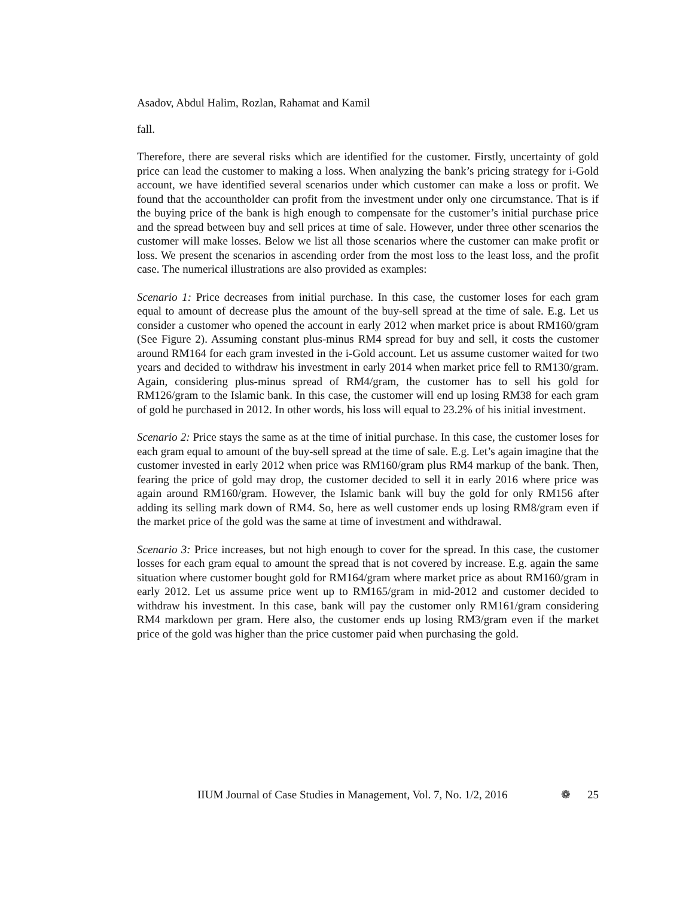Asadov, Abdul Halim, Rozlan, Rahamat and Kamil
fall.
Therefore, there are several risks which are identified for the customer. Firstly, uncertainty of gold price can lead the customer to making a loss. When analyzing the bank’s pricing strategy for i-Gold account, we have identified several scenarios under which customer can make a loss or profit. We found that the accountholder can profit from the investment under only one circumstance. That is if the buying price of the bank is high enough to compensate for the customer’s initial purchase price and the spread between buy and sell prices at time of sale. However, under three other scenarios the customer will make losses. Below we list all those scenarios where the customer can make profit or loss. We present the scenarios in ascending order from the most loss to the least loss, and the profit case. The numerical illustrations are also provided as examples:
Scenario 1: Price decreases from initial purchase. In this case, the customer loses for each gram equal to amount of decrease plus the amount of the buy-sell spread at the time of sale. E.g. Let us consider a customer who opened the account in early 2012 when market price is about RM160/gram (See Figure 2). Assuming constant plus-minus RM4 spread for buy and sell, it costs the customer around RM164 for each gram invested in the i-Gold account. Let us assume customer waited for two years and decided to withdraw his investment in early 2014 when market price fell to RM130/gram. Again, considering plus-minus spread of RM4/gram, the customer has to sell his gold for RM126/gram to the Islamic bank. In this case, the customer will end up losing RM38 for each gram of gold he purchased in 2012. In other words, his loss will equal to 23.2% of his initial investment.
Scenario 2: Price stays the same as at the time of initial purchase. In this case, the customer loses for each gram equal to amount of the buy-sell spread at the time of sale. E.g. Let’s again imagine that the customer invested in early 2012 when price was RM160/gram plus RM4 markup of the bank. Then, fearing the price of gold may drop, the customer decided to sell it in early 2016 where price was again around RM160/gram. However, the Islamic bank will buy the gold for only RM156 after adding its selling mark down of RM4. So, here as well customer ends up losing RM8/gram even if the market price of the gold was the same at time of investment and withdrawal.
Scenario 3: Price increases, but not high enough to cover for the spread. In this case, the customer losses for each gram equal to amount the spread that is not covered by increase. E.g. again the same situation where customer bought gold for RM164/gram where market price as about RM160/gram in early 2012. Let us assume price went up to RM165/gram in mid-2012 and customer decided to withdraw his investment. In this case, bank will pay the customer only RM161/gram considering RM4 markdown per gram. Here also, the customer ends up losing RM3/gram even if the market price of the gold was higher than the price customer paid when purchasing the gold.
IIUM Journal of Case Studies in Management, Vol. 7, No. 1/2, 2016 ❁ 25